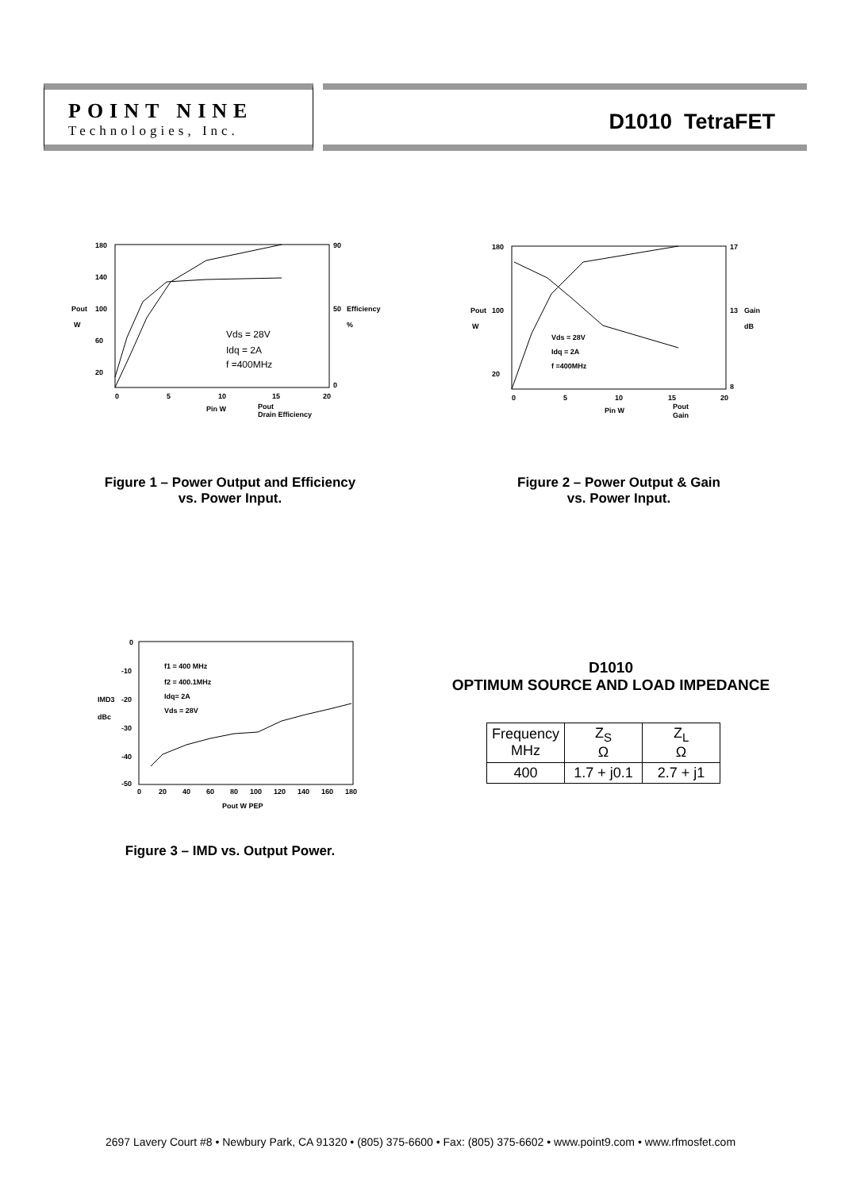POINT NINE
Technologies, Inc.
D1010 TetraFET
180
140
100
60
20
Pout
W
90
50
0
Efficiency
%
0
5
10
15
20
Pin W
Pout
Drain Efficiency
Vds = 28V
Idq = 2A
f =400MHz
180
100
20
Pout
W
17
13
8
Gain
dB
0
5
10
15
20
Pin W
Pout
Gain
Vds = 28V
Idq = 2A
f =400MHz
Figure 1 – Power Output and Efficiency
vs. Power Input.
Figure 2 – Power Output & Gain
vs. Power Input.
0
-10
-20
-30
-40
-50
IMD3
dBc
0
20
40
60
80
100
120
140
160
180
Pout W PEP
f1 = 400 MHz
f2 = 400.1MHz
Idq= 2A
Vds = 28V
Figure 3 – IMD vs. Output Power.
D1010
OPTIMUM SOURCE AND LOAD IMPEDANCE
| Frequency MHz | Z<sub>S</sub> Ω | Z<sub>L</sub> Ω |
| 400 | 1.7 + j0.1 | 2.7 + j1 |
2697 Lavery Court #8 • Newbury Park, CA 91320 • (805) 375-6600 • Fax: (805) 375-6602 • www.point9.com • www.rfmosfet.com